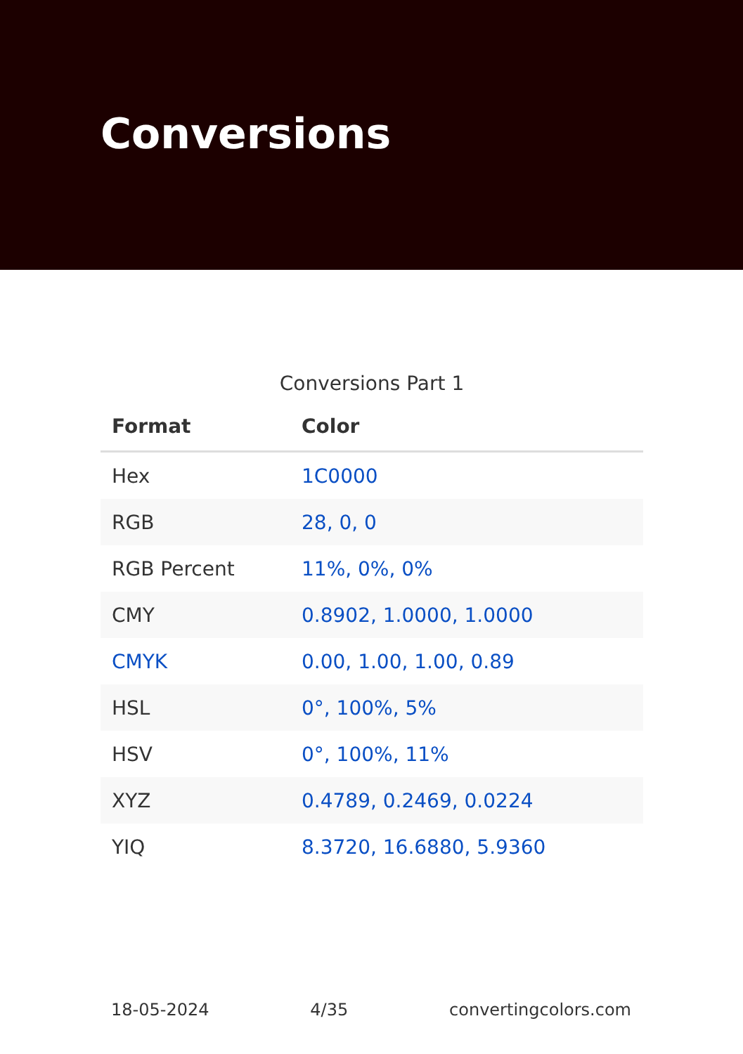Conversions
Conversions Part 1
| Format | Color |
| --- | --- |
| Hex | 1C0000 |
| RGB | 28, 0, 0 |
| RGB Percent | 11%, 0%, 0% |
| CMY | 0.8902, 1.0000, 1.0000 |
| CMYK | 0.00, 1.00, 1.00, 0.89 |
| HSL | 0°, 100%, 5% |
| HSV | 0°, 100%, 11% |
| XYZ | 0.4789, 0.2469, 0.0224 |
| YIQ | 8.3720, 16.6880, 5.9360 |
18-05-2024 4/35 convertingcolors.com